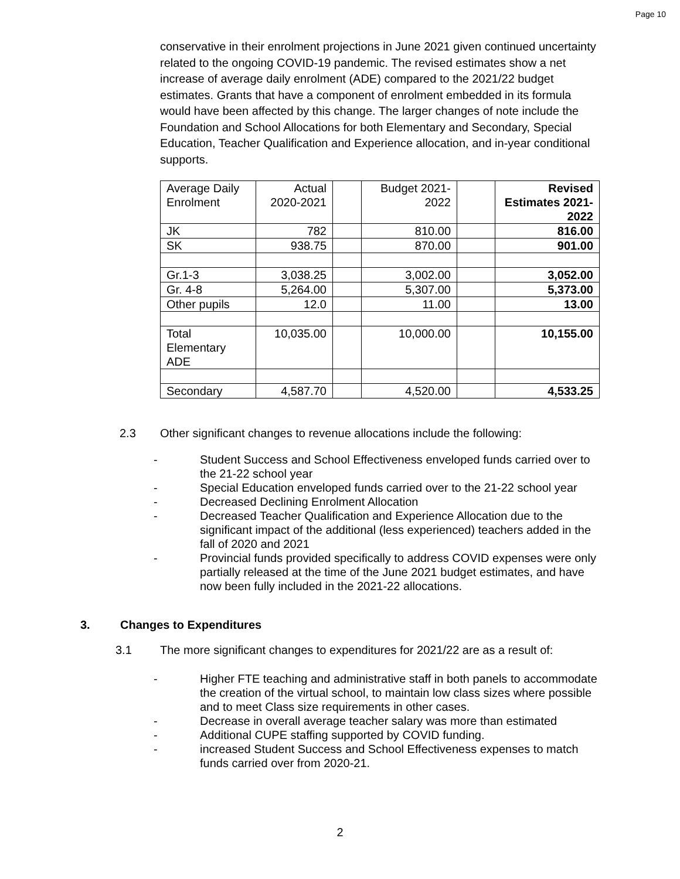Page 10
conservative in their enrolment projections in June 2021 given continued uncertainty related to the ongoing COVID-19 pandemic. The revised estimates show a net increase of average daily enrolment (ADE) compared to the 2021/22 budget estimates. Grants that have a component of enrolment embedded in its formula would have been affected by this change. The larger changes of note include the Foundation and School Allocations for both Elementary and Secondary, Special Education, Teacher Qualification and Experience allocation, and in-year conditional supports.
| Average Daily Enrolment | Actual 2020-2021 | | Budget 2021-2022 | | Revised Estimates 2021-2022 |
| JK | 782 | | 810.00 | | 816.00 |
| SK | 938.75 | | 870.00 | | 901.00 |
| Gr.1-3 | 3,038.25 | | 3,002.00 | | 3,052.00 |
| Gr. 4-8 | 5,264.00 | | 5,307.00 | | 5,373.00 |
| Other pupils | 12.0 | | 11.00 | | 13.00 |
| Total Elementary ADE | 10,035.00 | | 10,000.00 | | 10,155.00 |
| Secondary | 4,587.70 | | 4,520.00 | | 4,533.25 |
2.3 Other significant changes to revenue allocations include the following:
- Student Success and School Effectiveness enveloped funds carried over to the 21-22 school year
- Special Education enveloped funds carried over to the 21-22 school year
- Decreased Declining Enrolment Allocation
- Decreased Teacher Qualification and Experience Allocation due to the significant impact of the additional (less experienced) teachers added in the fall of 2020 and 2021
- Provincial funds provided specifically to address COVID expenses were only partially released at the time of the June 2021 budget estimates, and have now been fully included in the 2021-22 allocations.
3. Changes to Expenditures
3.1 The more significant changes to expenditures for 2021/22 are as a result of:
- Higher FTE teaching and administrative staff in both panels to accommodate the creation of the virtual school, to maintain low class sizes where possible and to meet Class size requirements in other cases.
- Decrease in overall average teacher salary was more than estimated
- Additional CUPE staffing supported by COVID funding.
- increased Student Success and School Effectiveness expenses to match funds carried over from 2020-21.
2